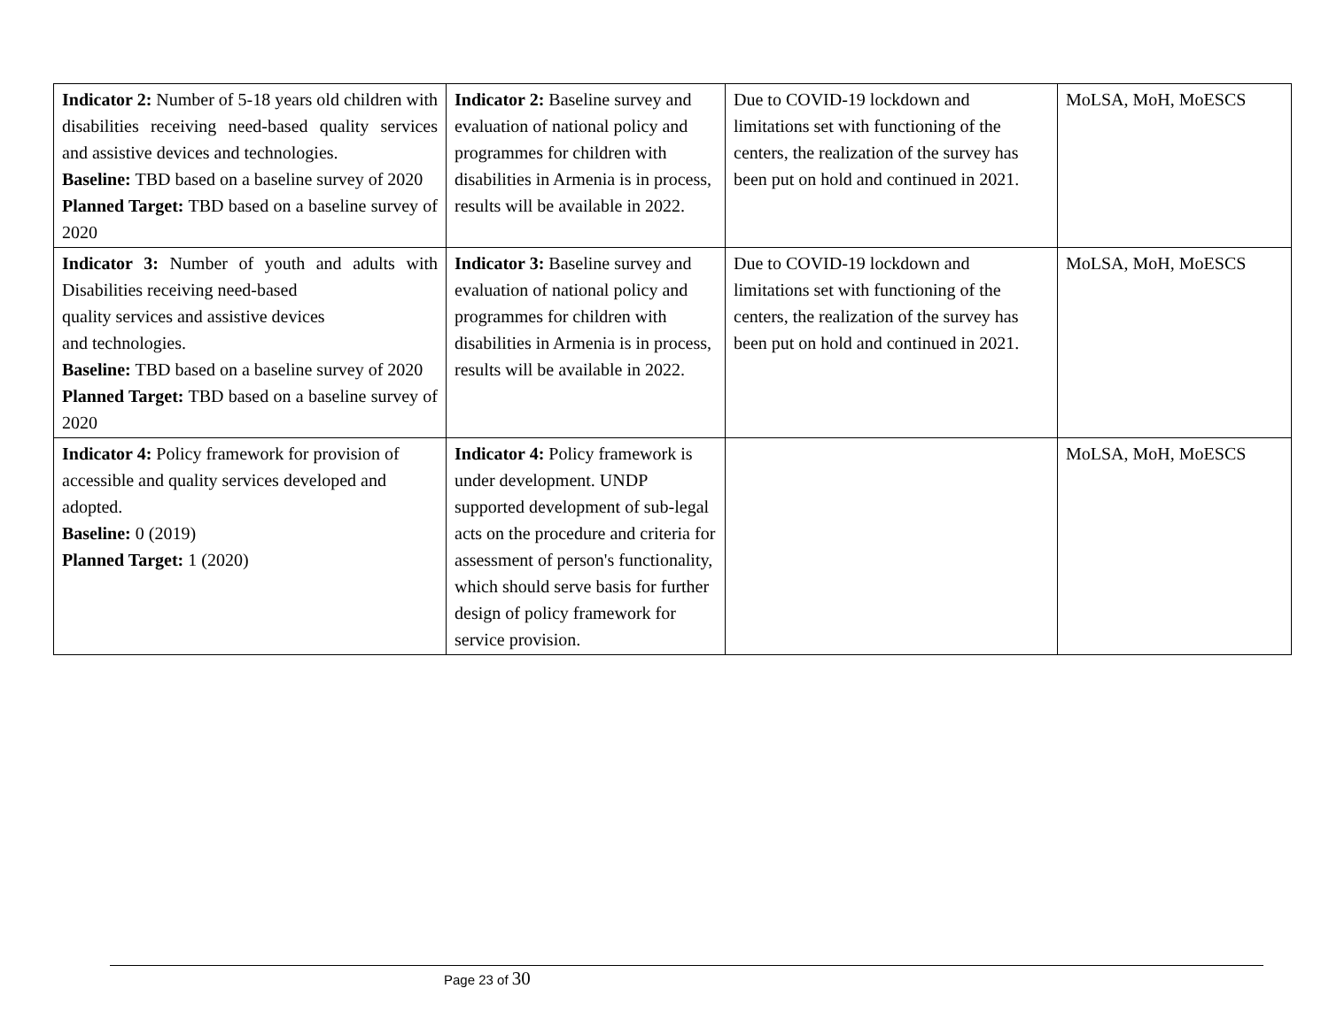| Indicator 2: Number of 5-18 years old children with disabilities receiving need-based quality services and assistive devices and technologies. Baseline: TBD based on a baseline survey of 2020 Planned Target: TBD based on a baseline survey of 2020 | Indicator 2: Baseline survey and evaluation of national policy and programmes for children with disabilities in Armenia is in process, results will be available in 2022. | Due to COVID-19 lockdown and limitations set with functioning of the centers, the realization of the survey has been put on hold and continued in 2021. | MoLSA, MoH, MoESCS |
| Indicator 3: Number of youth and adults with Disabilities receiving need-based quality services and assistive devices and technologies. Baseline: TBD based on a baseline survey of 2020 Planned Target: TBD based on a baseline survey of 2020 | Indicator 3: Baseline survey and evaluation of national policy and programmes for children with disabilities in Armenia is in process, results will be available in 2022. | Due to COVID-19 lockdown and limitations set with functioning of the centers, the realization of the survey has been put on hold and continued in 2021. | MoLSA, MoH, MoESCS |
| Indicator 4: Policy framework for provision of accessible and quality services developed and adopted. Baseline: 0 (2019) Planned Target: 1 (2020) | Indicator 4: Policy framework is under development. UNDP supported development of sub-legal acts on the procedure and criteria for assessment of person's functionality, which should serve basis for further design of policy framework for service provision. | | MoLSA, MoH, MoESCS |
Page 23 of 30